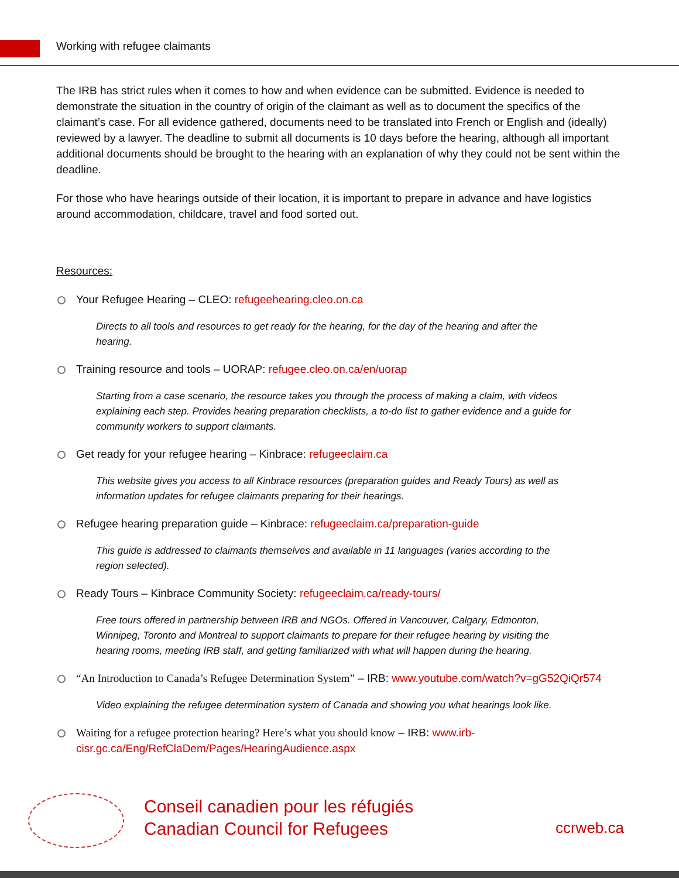Working with refugee claimants
The IRB has strict rules when it comes to how and when evidence can be submitted. Evidence is needed to demonstrate the situation in the country of origin of the claimant as well as to document the specifics of the claimant’s case. For all evidence gathered, documents need to be translated into French or English and (ideally) reviewed by a lawyer. The deadline to submit all documents is 10 days before the hearing, although all important additional documents should be brought to the hearing with an explanation of why they could not be sent within the deadline.
For those who have hearings outside of their location, it is important to prepare in advance and have logistics around accommodation, childcare, travel and food sorted out.
Resources:
Your Refugee Hearing – CLEO: refugeehearing.cleo.on.ca
Directs to all tools and resources to get ready for the hearing, for the day of the hearing and after the hearing.
Training resource and tools – UORAP: refugee.cleo.on.ca/en/uorap
Starting from a case scenario, the resource takes you through the process of making a claim, with videos explaining each step. Provides hearing preparation checklists, a to-do list to gather evidence and a guide for community workers to support claimants.
Get ready for your refugee hearing – Kinbrace: refugeeclaim.ca
This website gives you access to all Kinbrace resources (preparation guides and Ready Tours) as well as information updates for refugee claimants preparing for their hearings.
Refugee hearing preparation guide – Kinbrace: refugeeclaim.ca/preparation-guide
This guide is addressed to claimants themselves and available in 11 languages (varies according to the region selected).
Ready Tours – Kinbrace Community Society: refugeeclaim.ca/ready-tours/
Free tours offered in partnership between IRB and NGOs. Offered in Vancouver, Calgary, Edmonton, Winnipeg, Toronto and Montreal to support claimants to prepare for their refugee hearing by visiting the hearing rooms, meeting IRB staff, and getting familiarized with what will happen during the hearing.
“An Introduction to Canada’s Refugee Determination System” – IRB: www.youtube.com/watch?v=gG52QiQr574
Video explaining the refugee determination system of Canada and showing you what hearings look like.
Waiting for a refugee protection hearing? Here’s what you should know – IRB: www.irb-cisr.gc.ca/Eng/RefClaDem/Pages/HearingAudience.aspx
Conseil canadien pour les réfugiés
Canadian Council for Refugees
ccrweb.ca